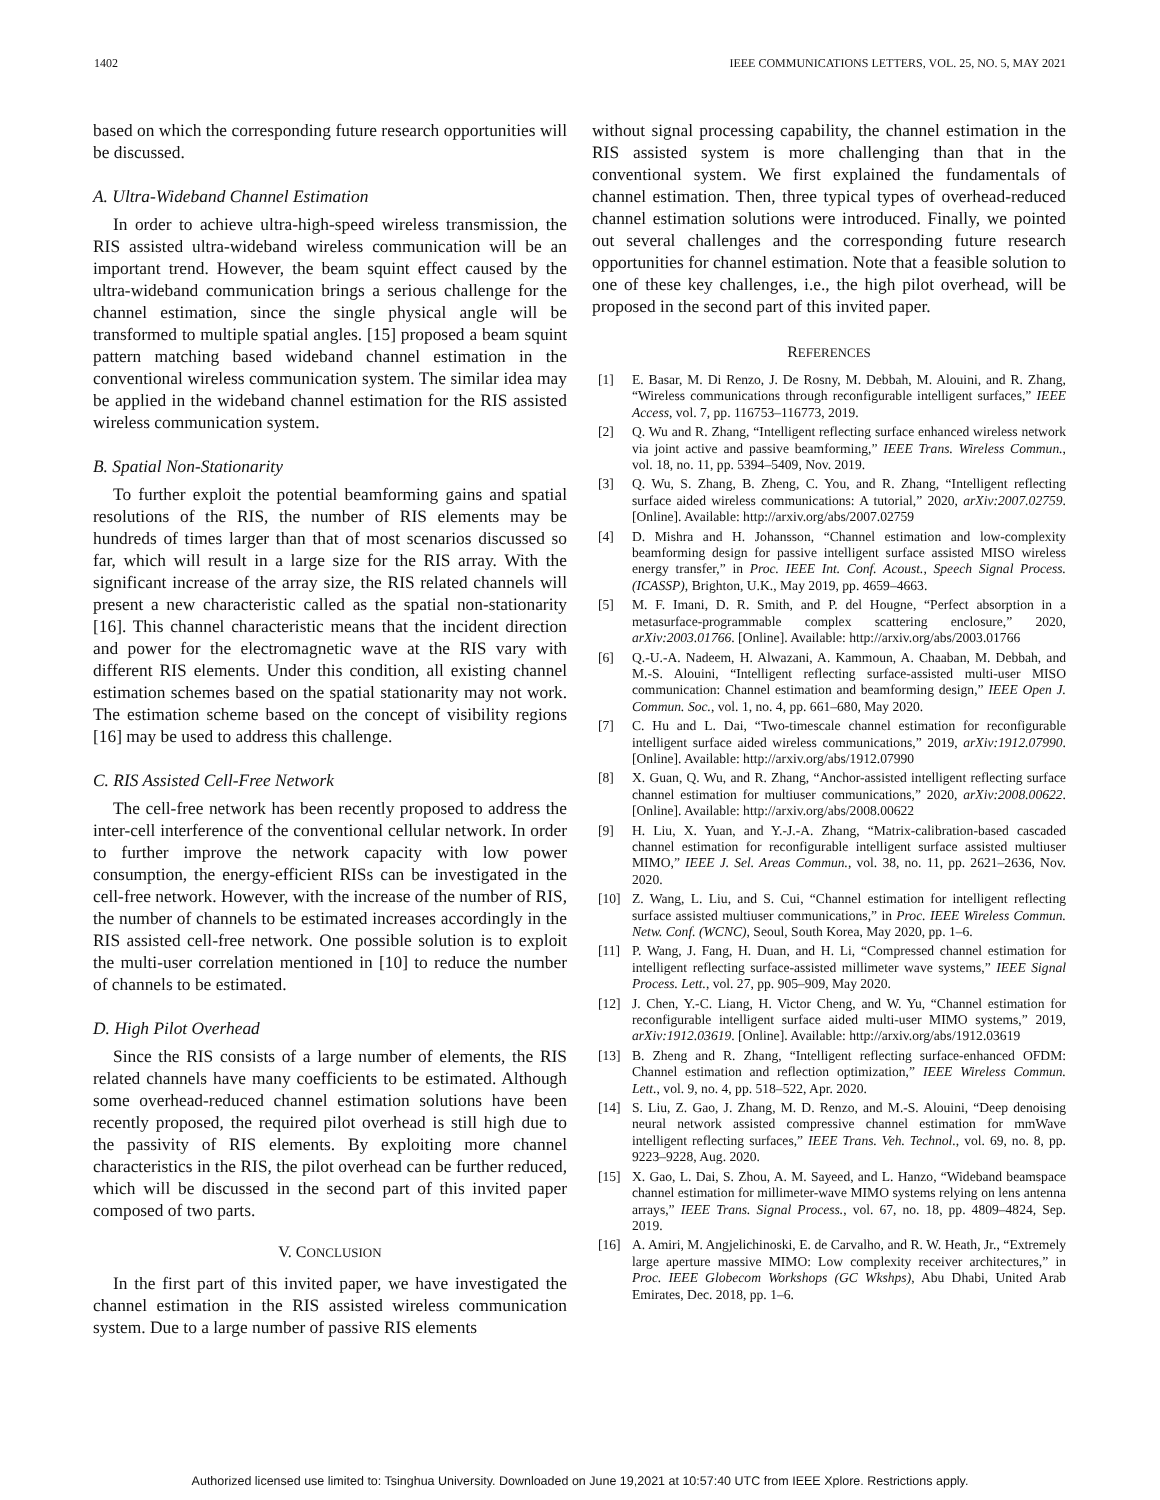1402 IEEE COMMUNICATIONS LETTERS, VOL. 25, NO. 5, MAY 2021
based on which the corresponding future research opportunities will be discussed.
A. Ultra-Wideband Channel Estimation
In order to achieve ultra-high-speed wireless transmission, the RIS assisted ultra-wideband wireless communication will be an important trend. However, the beam squint effect caused by the ultra-wideband communication brings a serious challenge for the channel estimation, since the single physical angle will be transformed to multiple spatial angles. [15] proposed a beam squint pattern matching based wideband channel estimation in the conventional wireless communication system. The similar idea may be applied in the wideband channel estimation for the RIS assisted wireless communication system.
B. Spatial Non-Stationarity
To further exploit the potential beamforming gains and spatial resolutions of the RIS, the number of RIS elements may be hundreds of times larger than that of most scenarios discussed so far, which will result in a large size for the RIS array. With the significant increase of the array size, the RIS related channels will present a new characteristic called as the spatial non-stationarity [16]. This channel characteristic means that the incident direction and power for the electromagnetic wave at the RIS vary with different RIS elements. Under this condition, all existing channel estimation schemes based on the spatial stationarity may not work. The estimation scheme based on the concept of visibility regions [16] may be used to address this challenge.
C. RIS Assisted Cell-Free Network
The cell-free network has been recently proposed to address the inter-cell interference of the conventional cellular network. In order to further improve the network capacity with low power consumption, the energy-efficient RISs can be investigated in the cell-free network. However, with the increase of the number of RIS, the number of channels to be estimated increases accordingly in the RIS assisted cell-free network. One possible solution is to exploit the multi-user correlation mentioned in [10] to reduce the number of channels to be estimated.
D. High Pilot Overhead
Since the RIS consists of a large number of elements, the RIS related channels have many coefficients to be estimated. Although some overhead-reduced channel estimation solutions have been recently proposed, the required pilot overhead is still high due to the passivity of RIS elements. By exploiting more channel characteristics in the RIS, the pilot overhead can be further reduced, which will be discussed in the second part of this invited paper composed of two parts.
V. CONCLUSION
In the first part of this invited paper, we have investigated the channel estimation in the RIS assisted wireless communication system. Due to a large number of passive RIS elements
without signal processing capability, the channel estimation in the RIS assisted system is more challenging than that in the conventional system. We first explained the fundamentals of channel estimation. Then, three typical types of overhead-reduced channel estimation solutions were introduced. Finally, we pointed out several challenges and the corresponding future research opportunities for channel estimation. Note that a feasible solution to one of these key challenges, i.e., the high pilot overhead, will be proposed in the second part of this invited paper.
REFERENCES
[1] E. Basar, M. Di Renzo, J. De Rosny, M. Debbah, M. Alouini, and R. Zhang, “Wireless communications through reconfigurable intelligent surfaces,” IEEE Access, vol. 7, pp. 116753–116773, 2019.
[2] Q. Wu and R. Zhang, “Intelligent reflecting surface enhanced wireless network via joint active and passive beamforming,” IEEE Trans. Wireless Commun., vol. 18, no. 11, pp. 5394–5409, Nov. 2019.
[3] Q. Wu, S. Zhang, B. Zheng, C. You, and R. Zhang, “Intelligent reflecting surface aided wireless communications: A tutorial,” 2020, arXiv:2007.02759. [Online]. Available: http://arxiv.org/abs/2007.02759
[4] D. Mishra and H. Johansson, “Channel estimation and low-complexity beamforming design for passive intelligent surface assisted MISO wireless energy transfer,” in Proc. IEEE Int. Conf. Acoust., Speech Signal Process. (ICASSP), Brighton, U.K., May 2019, pp. 4659–4663.
[5] M. F. Imani, D. R. Smith, and P. del Hougne, “Perfect absorption in a metasurface-programmable complex scattering enclosure,” 2020, arXiv:2003.01766. [Online]. Available: http://arxiv.org/abs/2003.01766
[6] Q.-U.-A. Nadeem, H. Alwazani, A. Kammoun, A. Chaaban, M. Debbah, and M.-S. Alouini, “Intelligent reflecting surface-assisted multi-user MISO communication: Channel estimation and beamforming design,” IEEE Open J. Commun. Soc., vol. 1, no. 4, pp. 661–680, May 2020.
[7] C. Hu and L. Dai, “Two-timescale channel estimation for reconfigurable intelligent surface aided wireless communications,” 2019, arXiv:1912.07990. [Online]. Available: http://arxiv.org/abs/1912.07990
[8] X. Guan, Q. Wu, and R. Zhang, “Anchor-assisted intelligent reflecting surface channel estimation for multiuser communications,” 2020, arXiv:2008.00622. [Online]. Available: http://arxiv.org/abs/2008.00622
[9] H. Liu, X. Yuan, and Y.-J.-A. Zhang, “Matrix-calibration-based cascaded channel estimation for reconfigurable intelligent surface assisted multiuser MIMO,” IEEE J. Sel. Areas Commun., vol. 38, no. 11, pp. 2621–2636, Nov. 2020.
[10] Z. Wang, L. Liu, and S. Cui, “Channel estimation for intelligent reflecting surface assisted multiuser communications,” in Proc. IEEE Wireless Commun. Netw. Conf. (WCNC), Seoul, South Korea, May 2020, pp. 1–6.
[11] P. Wang, J. Fang, H. Duan, and H. Li, “Compressed channel estimation for intelligent reflecting surface-assisted millimeter wave systems,” IEEE Signal Process. Lett., vol. 27, pp. 905–909, May 2020.
[12] J. Chen, Y.-C. Liang, H. Victor Cheng, and W. Yu, “Channel estimation for reconfigurable intelligent surface aided multi-user MIMO systems,” 2019, arXiv:1912.03619. [Online]. Available: http://arxiv.org/abs/1912.03619
[13] B. Zheng and R. Zhang, “Intelligent reflecting surface-enhanced OFDM: Channel estimation and reflection optimization,” IEEE Wireless Commun. Lett., vol. 9, no. 4, pp. 518–522, Apr. 2020.
[14] S. Liu, Z. Gao, J. Zhang, M. D. Renzo, and M.-S. Alouini, “Deep denoising neural network assisted compressive channel estimation for mmWave intelligent reflecting surfaces,” IEEE Trans. Veh. Technol., vol. 69, no. 8, pp. 9223–9228, Aug. 2020.
[15] X. Gao, L. Dai, S. Zhou, A. M. Sayeed, and L. Hanzo, “Wideband beamspace channel estimation for millimeter-wave MIMO systems relying on lens antenna arrays,” IEEE Trans. Signal Process., vol. 67, no. 18, pp. 4809–4824, Sep. 2019.
[16] A. Amiri, M. Angjelichinoski, E. de Carvalho, and R. W. Heath, Jr., “Extremely large aperture massive MIMO: Low complexity receiver architectures,” in Proc. IEEE Globecom Workshops (GC Wkshps), Abu Dhabi, United Arab Emirates, Dec. 2018, pp. 1–6.
Authorized licensed use limited to: Tsinghua University. Downloaded on June 19,2021 at 10:57:40 UTC from IEEE Xplore. Restrictions apply.